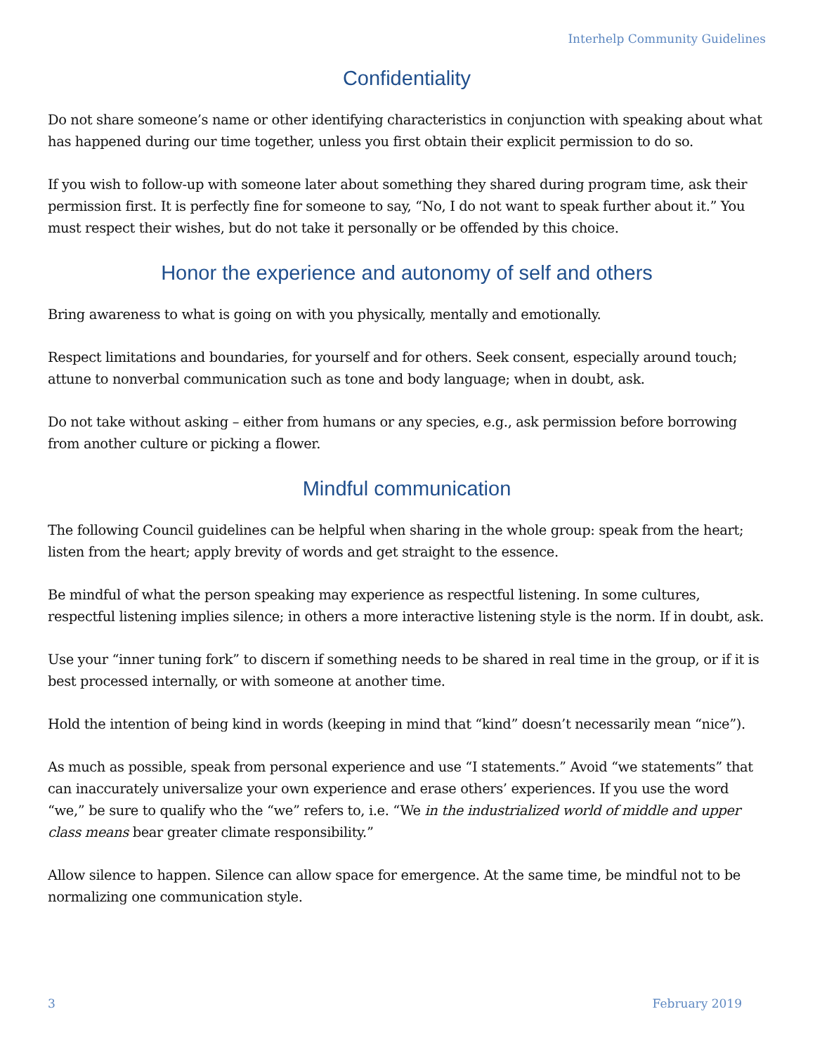Interhelp Community Guidelines
Confidentiality
Do not share someone’s name or other identifying characteristics in conjunction with speaking about what has happened during our time together, unless you first obtain their explicit permission to do so.
If you wish to follow-up with someone later about something they shared during program time, ask their permission first. It is perfectly fine for someone to say, “No, I do not want to speak further about it.” You must respect their wishes, but do not take it personally or be offended by this choice.
Honor the experience and autonomy of self and others
Bring awareness to what is going on with you physically, mentally and emotionally.
Respect limitations and boundaries, for yourself and for others. Seek consent, especially around touch; attune to nonverbal communication such as tone and body language; when in doubt, ask.
Do not take without asking – either from humans or any species, e.g., ask permission before borrowing from another culture or picking a flower.
Mindful communication
The following Council guidelines can be helpful when sharing in the whole group: speak from the heart; listen from the heart; apply brevity of words and get straight to the essence.
Be mindful of what the person speaking may experience as respectful listening. In some cultures, respectful listening implies silence; in others a more interactive listening style is the norm. If in doubt, ask.
Use your “inner tuning fork” to discern if something needs to be shared in real time in the group, or if it is best processed internally, or with someone at another time.
Hold the intention of being kind in words (keeping in mind that “kind” doesn’t necessarily mean “nice”).
As much as possible, speak from personal experience and use “I statements.” Avoid “we statements” that can inaccurately universalize your own experience and erase others’ experiences. If you use the word “we,” be sure to qualify who the “we” refers to, i.e. “We in the industrialized world of middle and upper class means bear greater climate responsibility.”
Allow silence to happen. Silence can allow space for emergence. At the same time, be mindful not to be normalizing one communication style.
3 February 2019